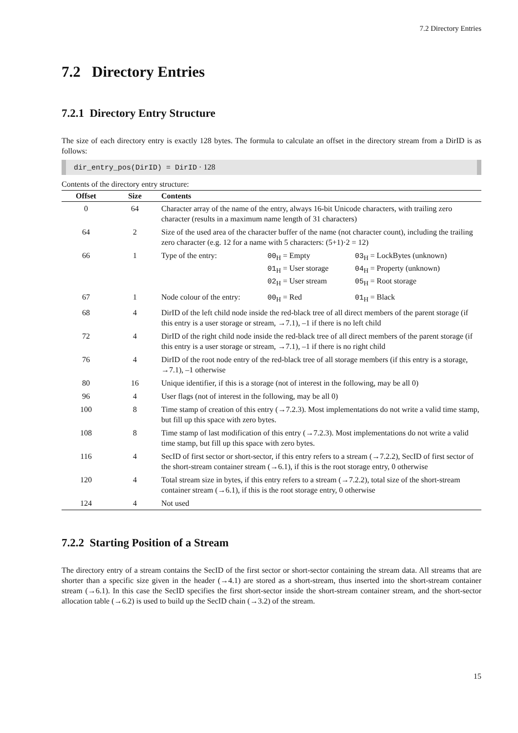7.2 Directory Entries
7.2 Directory Entries
7.2.1 Directory Entry Structure
The size of each directory entry is exactly 128 bytes. The formula to calculate an offset in the directory stream from a DirID is as follows:
dir_entry_pos(DirID) = DirID · 128
Contents of the directory entry structure:
| Offset | Size | Contents | | |
| --- | --- | --- | --- | --- |
| 0 | 64 | Character array of the name of the entry, always 16-bit Unicode characters, with trailing zero character (results in a maximum name length of 31 characters) | | |
| 64 | 2 | Size of the used area of the character buffer of the name (not character count), including the trailing zero character (e.g. 12 for a name with 5 characters: (5+1)·2 = 12) | | |
| 66 | 1 | Type of the entry: | 00<sub>H</sub> = Empty 01<sub>H</sub> = User storage 02<sub>H</sub> = User stream | 03<sub>H</sub> = LockBytes (unknown) 04<sub>H</sub> = Property (unknown) 05<sub>H</sub> = Root storage |
| 67 | 1 | Node colour of the entry: | 00<sub>H</sub> = Red | 01<sub>H</sub> = Black |
| 68 | 4 | DirID of the left child node inside the red-black tree of all direct members of the parent storage (if this entry is a user storage or stream, →7.1), –1 if there is no left child | | |
| 72 | 4 | DirID of the right child node inside the red-black tree of all direct members of the parent storage (if this entry is a user storage or stream, →7.1), –1 if there is no right child | | |
| 76 | 4 | DirID of the root node entry of the red-black tree of all storage members (if this entry is a storage, →7.1), –1 otherwise | | |
| 80 | 16 | Unique identifier, if this is a storage (not of interest in the following, may be all 0) | | |
| 96 | 4 | User flags (not of interest in the following, may be all 0) | | |
| 100 | 8 | Time stamp of creation of this entry (→7.2.3). Most implementations do not write a valid time stamp, but fill up this space with zero bytes. | | |
| 108 | 8 | Time stamp of last modification of this entry (→7.2.3). Most implementations do not write a valid time stamp, but fill up this space with zero bytes. | | |
| 116 | 4 | SecID of first sector or short-sector, if this entry refers to a stream (→7.2.2), SecID of first sector of the short-stream container stream (→6.1), if this is the root storage entry, 0 otherwise | | |
| 120 | 4 | Total stream size in bytes, if this entry refers to a stream (→7.2.2), total size of the short-stream container stream (→6.1), if this is the root storage entry, 0 otherwise | | |
| 124 | 4 | Not used | | |
7.2.2 Starting Position of a Stream
The directory entry of a stream contains the SecID of the first sector or short-sector containing the stream data. All streams that are shorter than a specific size given in the header (→4.1) are stored as a short-stream, thus inserted into the short-stream container stream (→6.1). In this case the SecID specifies the first short-sector inside the short-stream container stream, and the short-sector allocation table (→6.2) is used to build up the SecID chain (→3.2) of the stream.
15